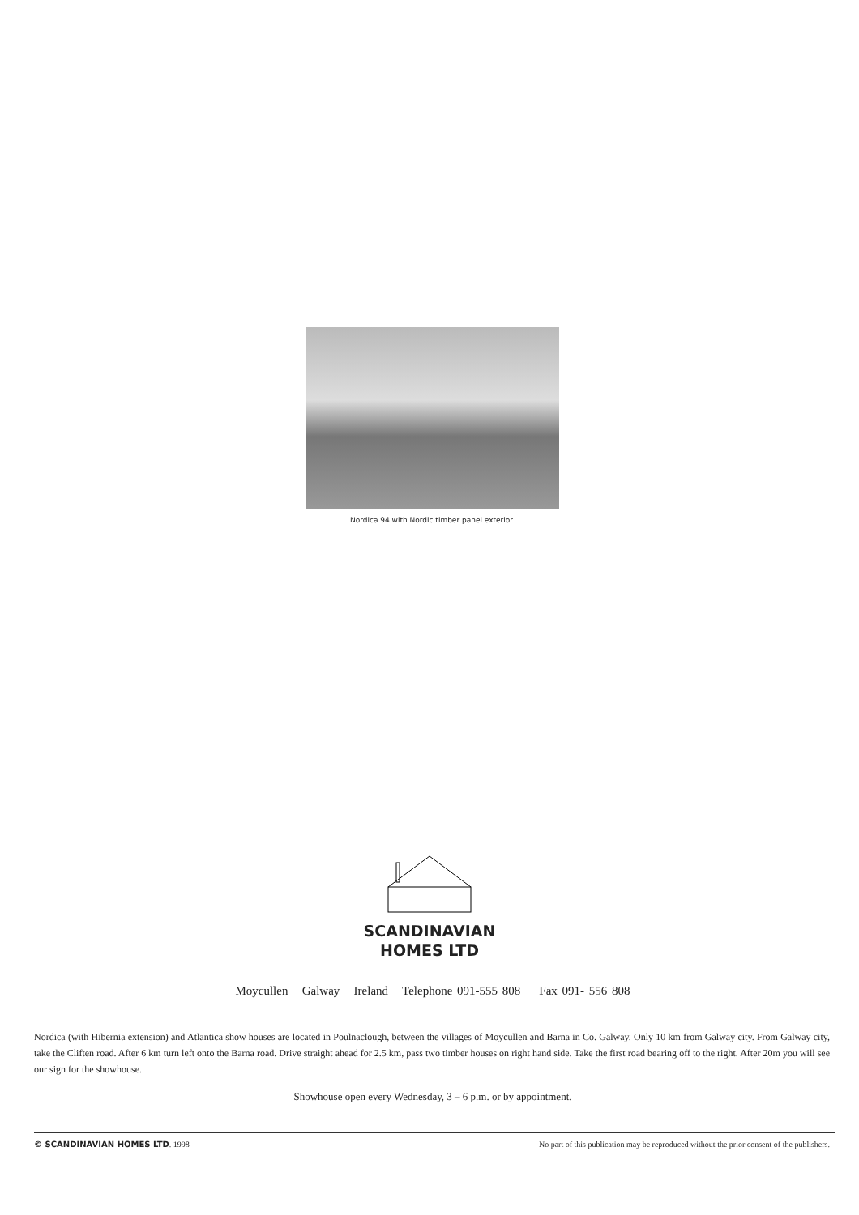Nordica 94 with Nordic timber panel exterior.
SCANDINAVIAN
HOMES LTD
Moycullen Galway Ireland Telephone 091-555 808 Fax 091- 556 808
Nordica (with Hibernia extension) and Atlantica show houses are located in Poulnaclough, between the villages of Moycullen and Barna in Co. Galway. Only 10 km from Galway city. From Galway city, take the Cliften road. After 6 km turn left onto the Barna road. Drive straight ahead for 2.5 km, pass two timber houses on right hand side. Take the first road bearing off to the right. After 20m you will see our sign for the showhouse.
Showhouse open every Wednesday, 3 – 6 p.m. or by appointment.
© SCANDINAVIAN HOMES LTD. 1998 No part of this publication may be reproduced without the prior consent of the publishers.